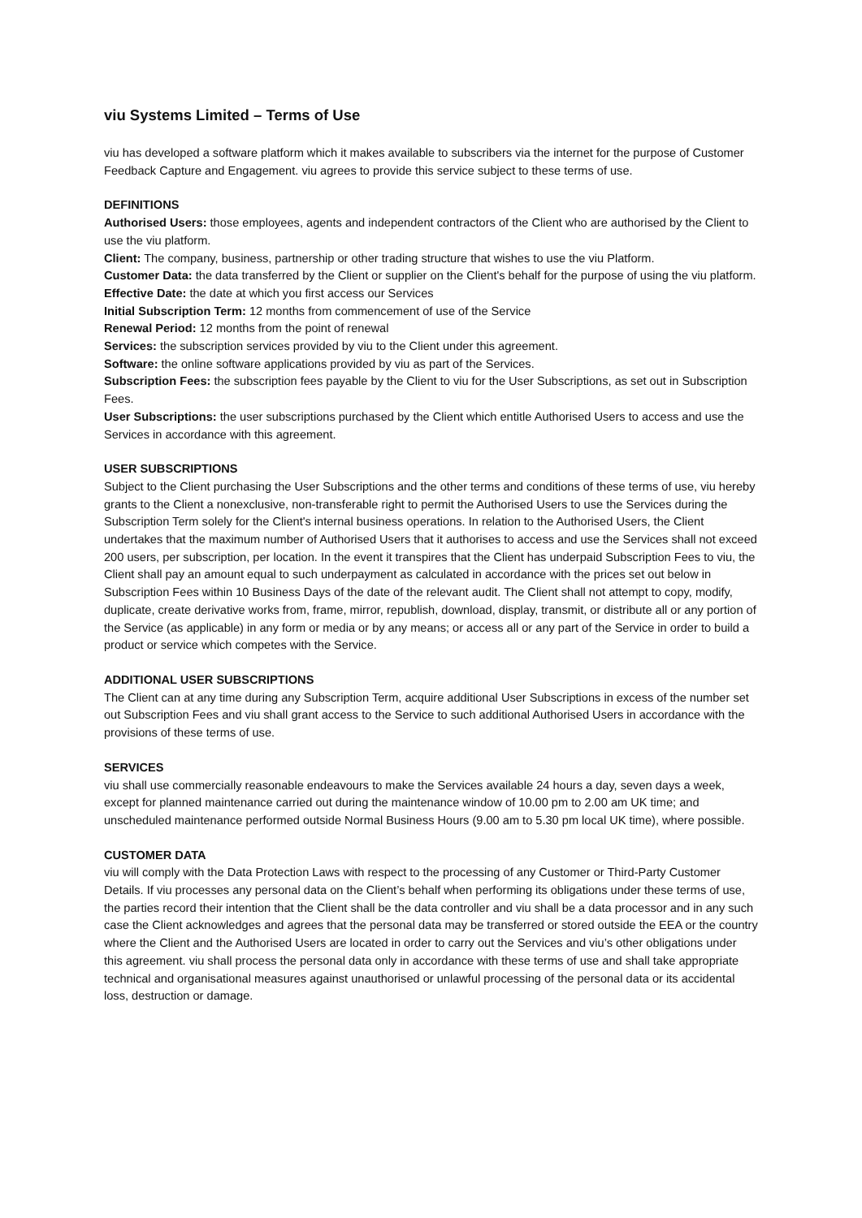viu Systems Limited – Terms of Use
viu has developed a software platform which it makes available to subscribers via the internet for the purpose of Customer Feedback Capture and Engagement. viu agrees to provide this service subject to these terms of use.
DEFINITIONS
Authorised Users: those employees, agents and independent contractors of the Client who are authorised by the Client to use the viu platform.
Client: The company, business, partnership or other trading structure that wishes to use the viu Platform.
Customer Data: the data transferred by the Client or supplier on the Client's behalf for the purpose of using the viu platform.
Effective Date: the date at which you first access our Services
Initial Subscription Term: 12 months from commencement of use of the Service
Renewal Period: 12 months from the point of renewal
Services: the subscription services provided by viu to the Client under this agreement.
Software: the online software applications provided by viu as part of the Services.
Subscription Fees: the subscription fees payable by the Client to viu for the User Subscriptions, as set out in Subscription Fees.
User Subscriptions: the user subscriptions purchased by the Client which entitle Authorised Users to access and use the Services in accordance with this agreement.
USER SUBSCRIPTIONS
Subject to the Client purchasing the User Subscriptions and the other terms and conditions of these terms of use, viu hereby grants to the Client a nonexclusive, non-transferable right to permit the Authorised Users to use the Services during the Subscription Term solely for the Client's internal business operations. In relation to the Authorised Users, the Client undertakes that the maximum number of Authorised Users that it authorises to access and use the Services shall not exceed 200 users, per subscription, per location. In the event it transpires that the Client has underpaid Subscription Fees to viu, the Client shall pay an amount equal to such underpayment as calculated in accordance with the prices set out below in Subscription Fees within 10 Business Days of the date of the relevant audit. The Client shall not attempt to copy, modify, duplicate, create derivative works from, frame, mirror, republish, download, display, transmit, or distribute all or any portion of the Service (as applicable) in any form or media or by any means; or access all or any part of the Service in order to build a product or service which competes with the Service.
ADDITIONAL USER SUBSCRIPTIONS
The Client can at any time during any Subscription Term, acquire additional User Subscriptions in excess of the number set out Subscription Fees and viu shall grant access to the Service to such additional Authorised Users in accordance with the provisions of these terms of use.
SERVICES
viu shall use commercially reasonable endeavours to make the Services available 24 hours a day, seven days a week, except for planned maintenance carried out during the maintenance window of 10.00 pm to 2.00 am UK time; and unscheduled maintenance performed outside Normal Business Hours (9.00 am to 5.30 pm local UK time), where possible.
CUSTOMER DATA
viu will comply with the Data Protection Laws with respect to the processing of any Customer or Third-Party Customer Details. If viu processes any personal data on the Client’s behalf when performing its obligations under these terms of use, the parties record their intention that the Client shall be the data controller and viu shall be a data processor and in any such case the Client acknowledges and agrees that the personal data may be transferred or stored outside the EEA or the country where the Client and the Authorised Users are located in order to carry out the Services and viu’s other obligations under this agreement. viu shall process the personal data only in accordance with these terms of use and shall take appropriate technical and organisational measures against unauthorised or unlawful processing of the personal data or its accidental loss, destruction or damage.